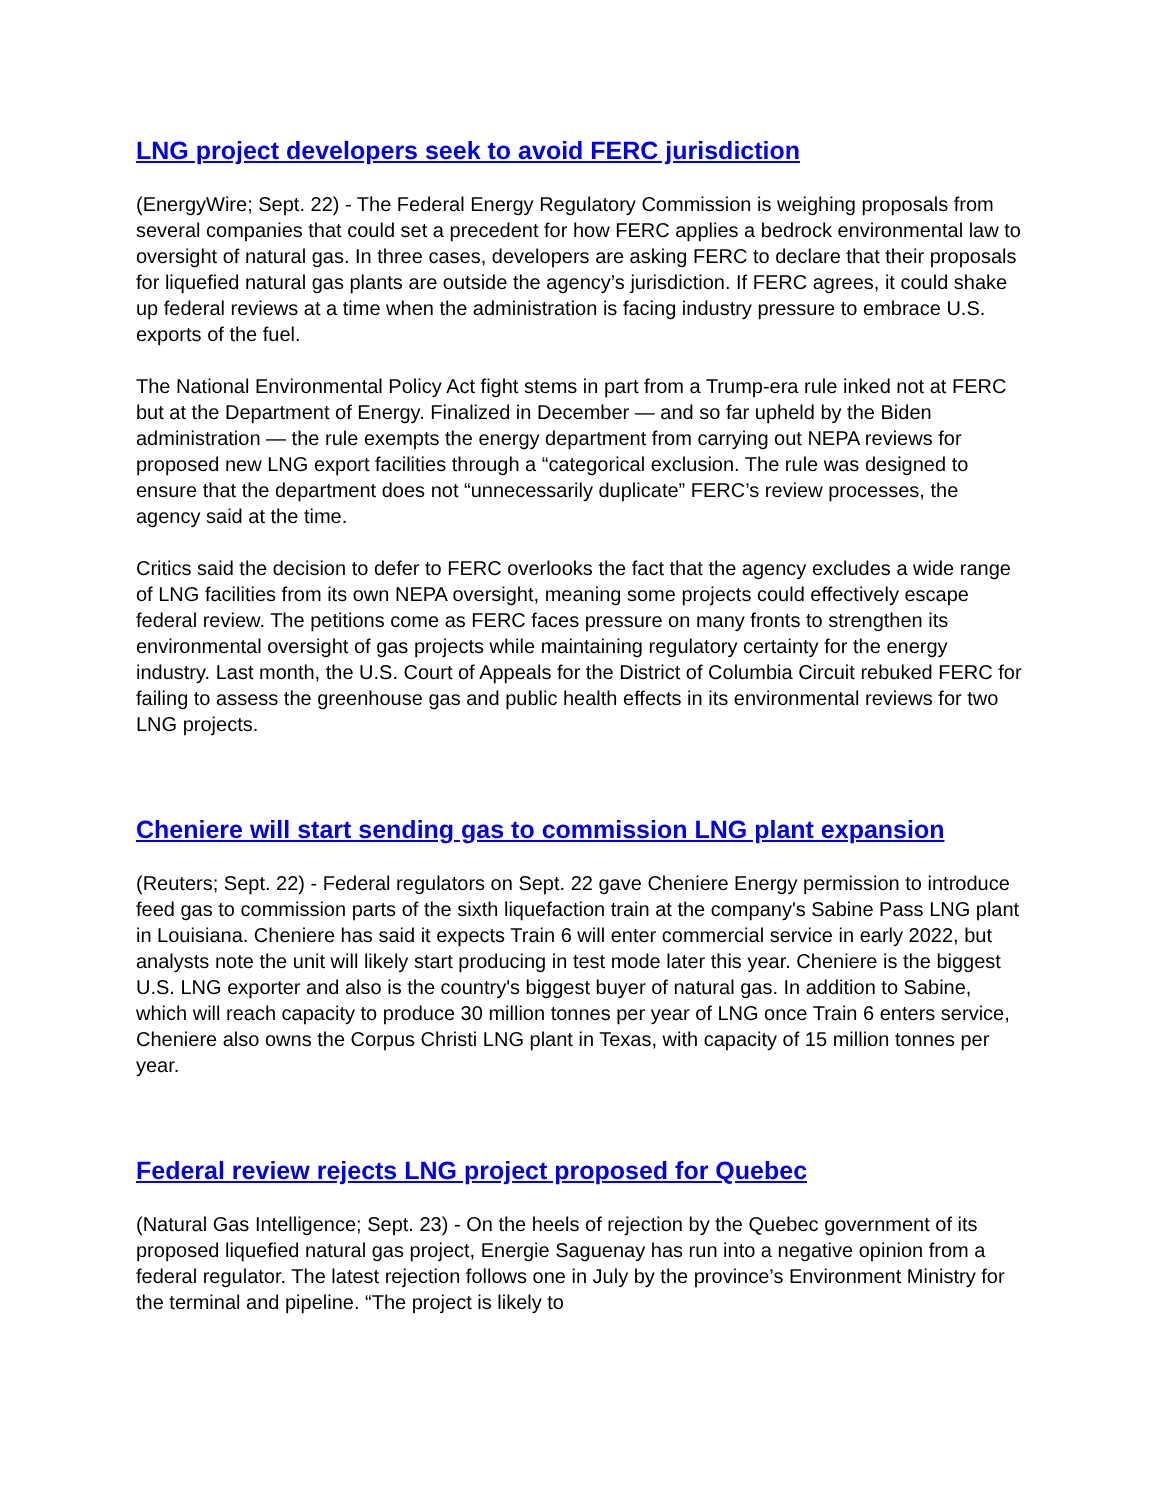LNG project developers seek to avoid FERC jurisdiction
(EnergyWire; Sept. 22) - The Federal Energy Regulatory Commission is weighing proposals from several companies that could set a precedent for how FERC applies a bedrock environmental law to oversight of natural gas. In three cases, developers are asking FERC to declare that their proposals for liquefied natural gas plants are outside the agency’s jurisdiction. If FERC agrees, it could shake up federal reviews at a time when the administration is facing industry pressure to embrace U.S. exports of the fuel.
The National Environmental Policy Act fight stems in part from a Trump-era rule inked not at FERC but at the Department of Energy. Finalized in December — and so far upheld by the Biden administration — the rule exempts the energy department from carrying out NEPA reviews for proposed new LNG export facilities through a “categorical exclusion. The rule was designed to ensure that the department does not “unnecessarily duplicate” FERC’s review processes, the agency said at the time.
Critics said the decision to defer to FERC overlooks the fact that the agency excludes a wide range of LNG facilities from its own NEPA oversight, meaning some projects could effectively escape federal review. The petitions come as FERC faces pressure on many fronts to strengthen its environmental oversight of gas projects while maintaining regulatory certainty for the energy industry. Last month, the U.S. Court of Appeals for the District of Columbia Circuit rebuked FERC for failing to assess the greenhouse gas and public health effects in its environmental reviews for two LNG projects.
Cheniere will start sending gas to commission LNG plant expansion
(Reuters; Sept. 22) - Federal regulators on Sept. 22 gave Cheniere Energy permission to introduce feed gas to commission parts of the sixth liquefaction train at the company's Sabine Pass LNG plant in Louisiana. Cheniere has said it expects Train 6 will enter commercial service in early 2022, but analysts note the unit will likely start producing in test mode later this year. Cheniere is the biggest U.S. LNG exporter and also is the country's biggest buyer of natural gas. In addition to Sabine, which will reach capacity to produce 30 million tonnes per year of LNG once Train 6 enters service, Cheniere also owns the Corpus Christi LNG plant in Texas, with capacity of 15 million tonnes per year.
Federal review rejects LNG project proposed for Quebec
(Natural Gas Intelligence; Sept. 23) - On the heels of rejection by the Quebec government of its proposed liquefied natural gas project, Energie Saguenay has run into a negative opinion from a federal regulator. The latest rejection follows one in July by the province’s Environment Ministry for the terminal and pipeline. “The project is likely to